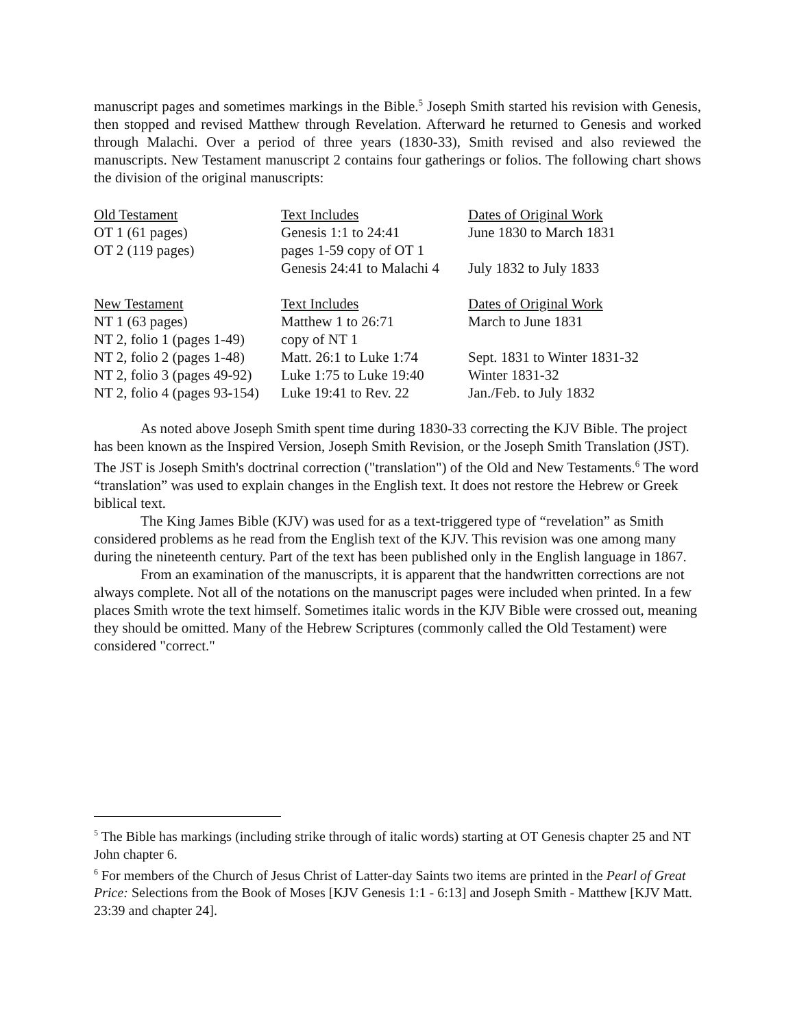manuscript pages and sometimes markings in the Bible.<sup>5</sup> Joseph Smith started his revision with Genesis, then stopped and revised Matthew through Revelation. Afterward he returned to Genesis and worked through Malachi. Over a period of three years (1830-33), Smith revised and also reviewed the manuscripts. New Testament manuscript 2 contains four gatherings or folios. The following chart shows the division of the original manuscripts:
| Old Testament | Text Includes | Dates of Original Work |
| OT 1 (61 pages) | Genesis 1:1 to 24:41 | June 1830 to March 1831 |
| OT 2 (119 pages) | pages 1-59 copy of OT 1 | |
| | Genesis 24:41 to Malachi 4 | July 1832 to July 1833 |
| New Testament | Text Includes | Dates of Original Work |
| NT 1 (63 pages) | Matthew 1 to 26:71 | March to June 1831 |
| NT 2, folio 1 (pages 1-49) | copy of NT 1 | |
| NT 2, folio 2 (pages 1-48) | Matt. 26:1 to Luke 1:74 | Sept. 1831 to Winter 1831-32 |
| NT 2, folio 3 (pages 49-92) | Luke 1:75 to Luke 19:40 | Winter 1831-32 |
| NT 2, folio 4 (pages 93-154) | Luke 19:41 to Rev. 22 | Jan./Feb. to July 1832 |
As noted above Joseph Smith spent time during 1830-33 correcting the KJV Bible. The project has been known as the Inspired Version, Joseph Smith Revision, or the Joseph Smith Translation (JST). The JST is Joseph Smith's doctrinal correction ("translation") of the Old and New Testaments.<sup>6</sup> The word “translation” was used to explain changes in the English text. It does not restore the Hebrew or Greek biblical text.
The King James Bible (KJV) was used for as a text-triggered type of “revelation” as Smith considered problems as he read from the English text of the KJV. This revision was one among many during the nineteenth century. Part of the text has been published only in the English language in 1867.
From an examination of the manuscripts, it is apparent that the handwritten corrections are not always complete. Not all of the notations on the manuscript pages were included when printed. In a few places Smith wrote the text himself. Sometimes italic words in the KJV Bible were crossed out, meaning they should be omitted. Many of the Hebrew Scriptures (commonly called the Old Testament) were considered "correct."
<sup>5</sup> The Bible has markings (including strike through of italic words) starting at OT Genesis chapter 25 and NT John chapter 6.
<sup>6</sup> For members of the Church of Jesus Christ of Latter-day Saints two items are printed in the Pearl of Great Price: Selections from the Book of Moses [KJV Genesis 1:1 - 6:13] and Joseph Smith - Matthew [KJV Matt. 23:39 and chapter 24].